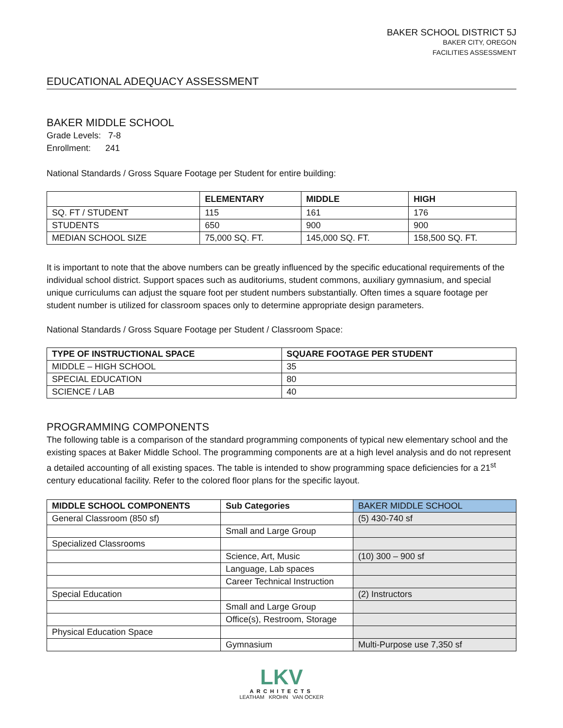BAKER SCHOOL DISTRICT 5J
BAKER CITY, OREGON
FACILITIES ASSESSMENT
EDUCATIONAL ADEQUACY ASSESSMENT
BAKER MIDDLE SCHOOL
Grade Levels: 7-8
Enrollment: 241
National Standards / Gross Square Footage per Student for entire building:
| | ELEMENTARY | MIDDLE | HIGH |
| --- | --- | --- | --- |
| SQ. FT / STUDENT | 115 | 161 | 176 |
| STUDENTS | 650 | 900 | 900 |
| MEDIAN SCHOOL SIZE | 75,000 SQ. FT. | 145,000 SQ. FT. | 158,500 SQ. FT. |
It is important to note that the above numbers can be greatly influenced by the specific educational requirements of the individual school district. Support spaces such as auditoriums, student commons, auxiliary gymnasium, and special unique curriculums can adjust the square foot per student numbers substantially. Often times a square footage per student number is utilized for classroom spaces only to determine appropriate design parameters.
National Standards / Gross Square Footage per Student / Classroom Space:
| TYPE OF INSTRUCTIONAL SPACE | SQUARE FOOTAGE PER STUDENT |
| --- | --- |
| MIDDLE – HIGH SCHOOL | 35 |
| SPECIAL EDUCATION | 80 |
| SCIENCE / LAB | 40 |
PROGRAMMING COMPONENTS
The following table is a comparison of the standard programming components of typical new elementary school and the existing spaces at Baker Middle School. The programming components are at a high level analysis and do not represent a detailed accounting of all existing spaces. The table is intended to show programming space deficiencies for a 21<sup>st</sup> century educational facility. Refer to the colored floor plans for the specific layout.
| MIDDLE SCHOOL COMPONENTS | Sub Categories | BAKER MIDDLE SCHOOL |
| --- | --- | --- |
| General Classroom (850 sf) | | (5) 430-740 sf |
| | Small and Large Group | |
| Specialized Classrooms | | |
| | Science, Art, Music | (10) 300 – 900 sf |
| | Language, Lab spaces | |
| | Career Technical Instruction | |
| Special Education | | (2) Instructors |
| | Small and Large Group | |
| | Office(s), Restroom, Storage | |
| Physical Education Space | | |
| | Gymnasium | Multi-Purpose use 7,350 sf |
LKV
ARCHITECTS
LEATHAM KROHN VAN OCKER